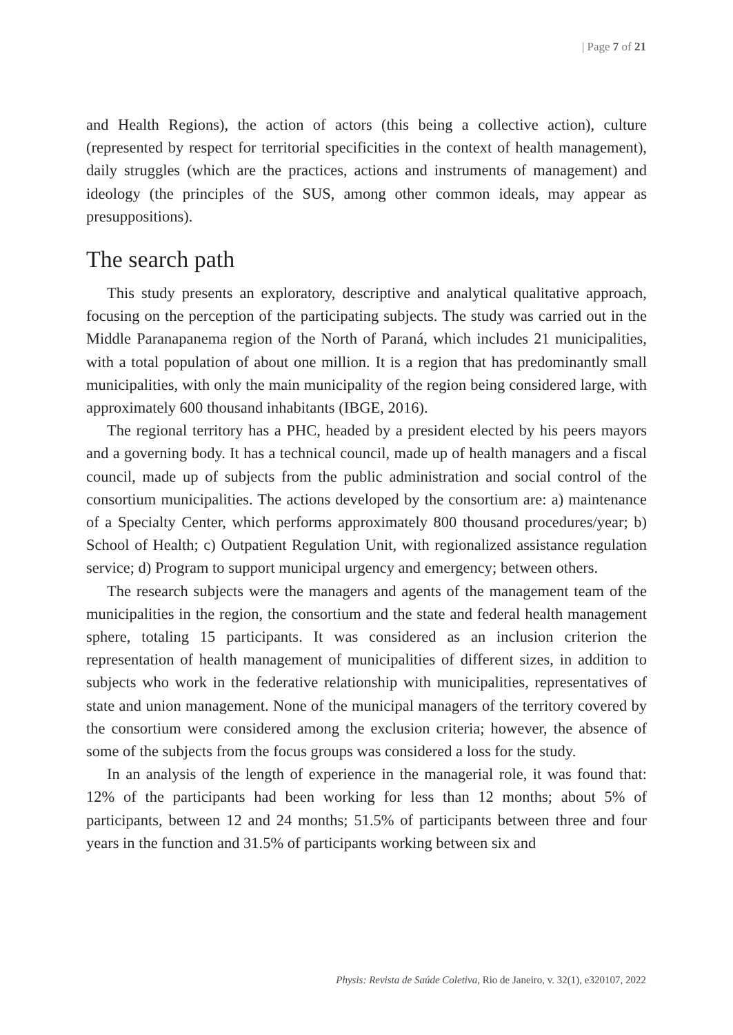| Page 7 of 21
and Health Regions), the action of actors (this being a collective action), culture (represented by respect for territorial specificities in the context of health management), daily struggles (which are the practices, actions and instruments of management) and ideology (the principles of the SUS, among other common ideals, may appear as presuppositions).
The search path
This study presents an exploratory, descriptive and analytical qualitative approach, focusing on the perception of the participating subjects. The study was carried out in the Middle Paranapanema region of the North of Paraná, which includes 21 municipalities, with a total population of about one million. It is a region that has predominantly small municipalities, with only the main municipality of the region being considered large, with approximately 600 thousand inhabitants (IBGE, 2016).
The regional territory has a PHC, headed by a president elected by his peers mayors and a governing body. It has a technical council, made up of health managers and a fiscal council, made up of subjects from the public administration and social control of the consortium municipalities. The actions developed by the consortium are: a) maintenance of a Specialty Center, which performs approximately 800 thousand procedures/year; b) School of Health; c) Outpatient Regulation Unit, with regionalized assistance regulation service; d) Program to support municipal urgency and emergency; between others.
The research subjects were the managers and agents of the management team of the municipalities in the region, the consortium and the state and federal health management sphere, totaling 15 participants. It was considered as an inclusion criterion the representation of health management of municipalities of different sizes, in addition to subjects who work in the federative relationship with municipalities, representatives of state and union management. None of the municipal managers of the territory covered by the consortium were considered among the exclusion criteria; however, the absence of some of the subjects from the focus groups was considered a loss for the study.
In an analysis of the length of experience in the managerial role, it was found that: 12% of the participants had been working for less than 12 months; about 5% of participants, between 12 and 24 months; 51.5% of participants between three and four years in the function and 31.5% of participants working between six and
Physis: Revista de Saúde Coletiva, Rio de Janeiro, v. 32(1), e320107, 2022